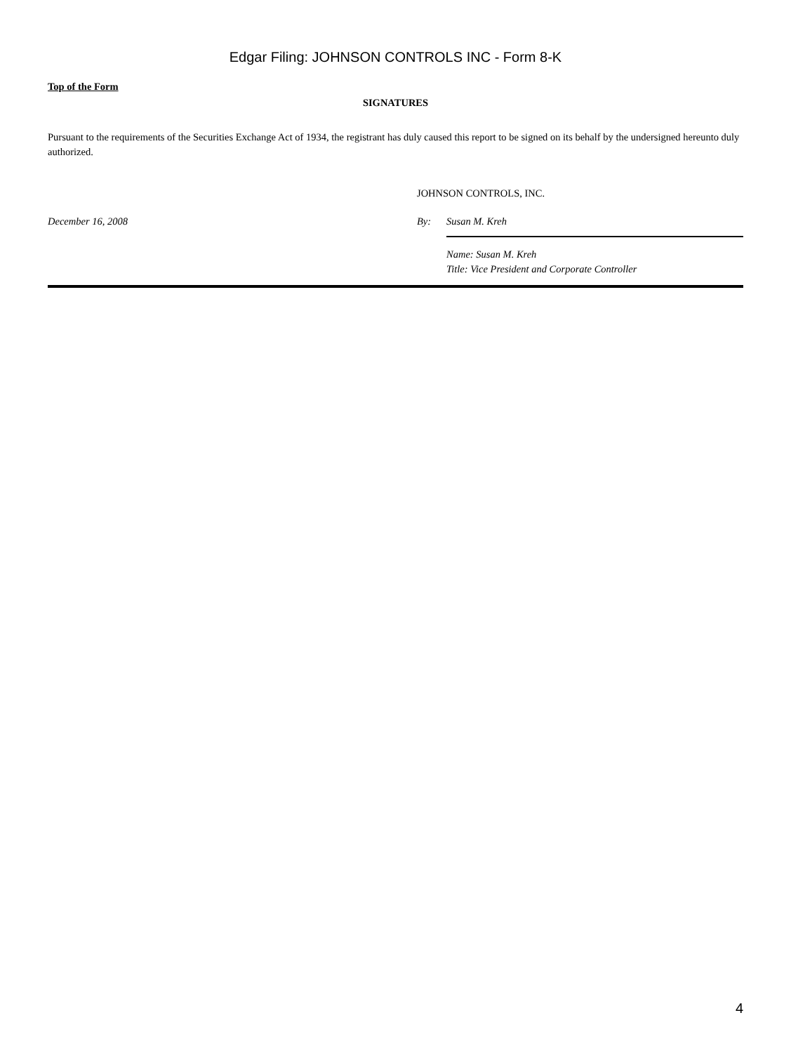Edgar Filing: JOHNSON CONTROLS INC - Form 8-K
Top of the Form
SIGNATURES
Pursuant to the requirements of the Securities Exchange Act of 1934, the registrant has duly caused this report to be signed on its behalf by the undersigned hereunto duly authorized.
| | JOHNSON CONTROLS, INC. | |
| December 16, 2008 | By: | Susan M. Kreh |
| | | Name: Susan M. Kreh Title: Vice President and Corporate Controller |
4